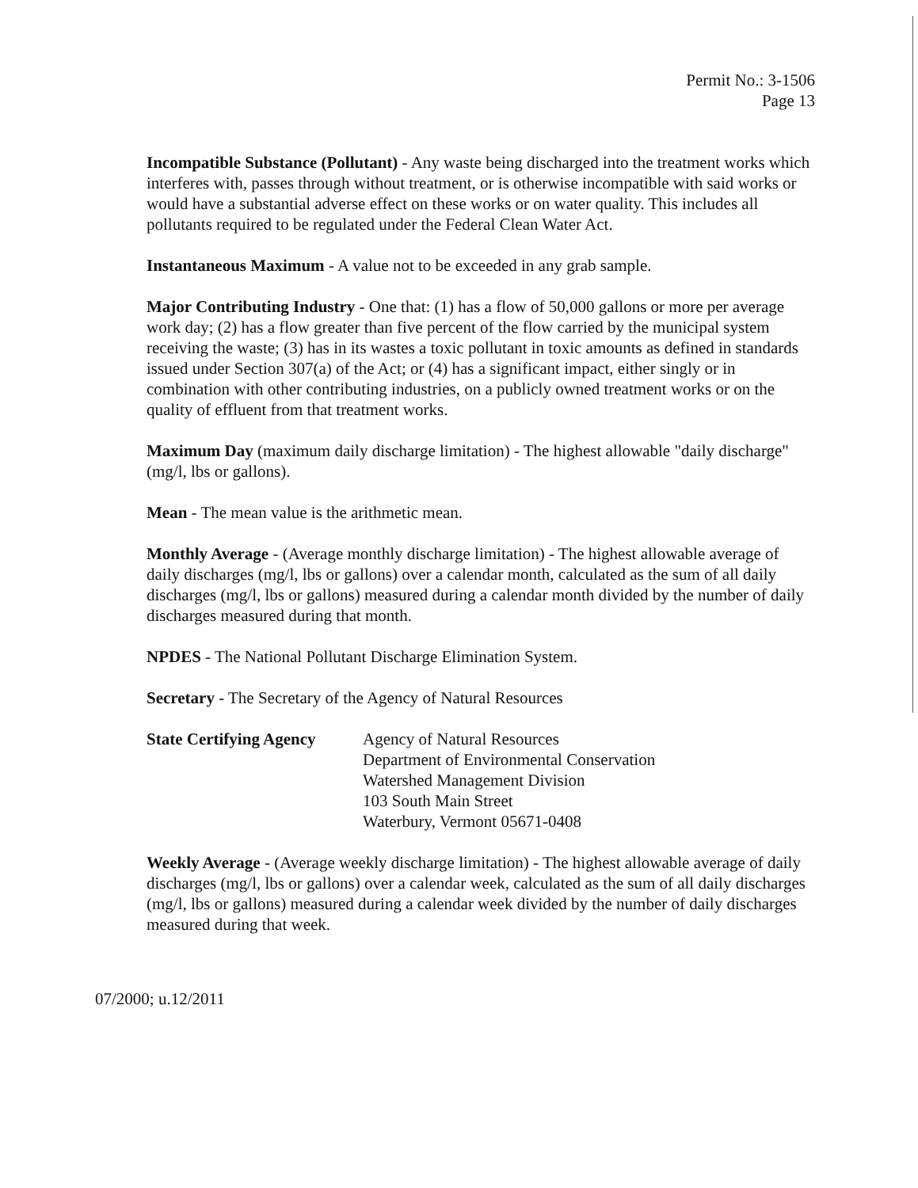Permit No.: 3-1506
Page 13
Incompatible Substance (Pollutant) - Any waste being discharged into the treatment works which interferes with, passes through without treatment, or is otherwise incompatible with said works or would have a substantial adverse effect on these works or on water quality. This includes all pollutants required to be regulated under the Federal Clean Water Act.
Instantaneous Maximum - A value not to be exceeded in any grab sample.
Major Contributing Industry - One that: (1) has a flow of 50,000 gallons or more per average work day; (2) has a flow greater than five percent of the flow carried by the municipal system receiving the waste; (3) has in its wastes a toxic pollutant in toxic amounts as defined in standards issued under Section 307(a) of the Act; or (4) has a significant impact, either singly or in combination with other contributing industries, on a publicly owned treatment works or on the quality of effluent from that treatment works.
Maximum Day (maximum daily discharge limitation) - The highest allowable "daily discharge" (mg/l, lbs or gallons).
Mean - The mean value is the arithmetic mean.
Monthly Average - (Average monthly discharge limitation) - The highest allowable average of daily discharges (mg/l, lbs or gallons) over a calendar month, calculated as the sum of all daily discharges (mg/l, lbs or gallons) measured during a calendar month divided by the number of daily discharges measured during that month.
NPDES - The National Pollutant Discharge Elimination System.
Secretary - The Secretary of the Agency of Natural Resources
State Certifying Agency
Agency of Natural Resources
Department of Environmental Conservation
Watershed Management Division
103 South Main Street
Waterbury, Vermont 05671-0408
Weekly Average - (Average weekly discharge limitation) - The highest allowable average of daily discharges (mg/l, lbs or gallons) over a calendar week, calculated as the sum of all daily discharges (mg/l, lbs or gallons) measured during a calendar week divided by the number of daily discharges measured during that week.
07/2000; u.12/2011